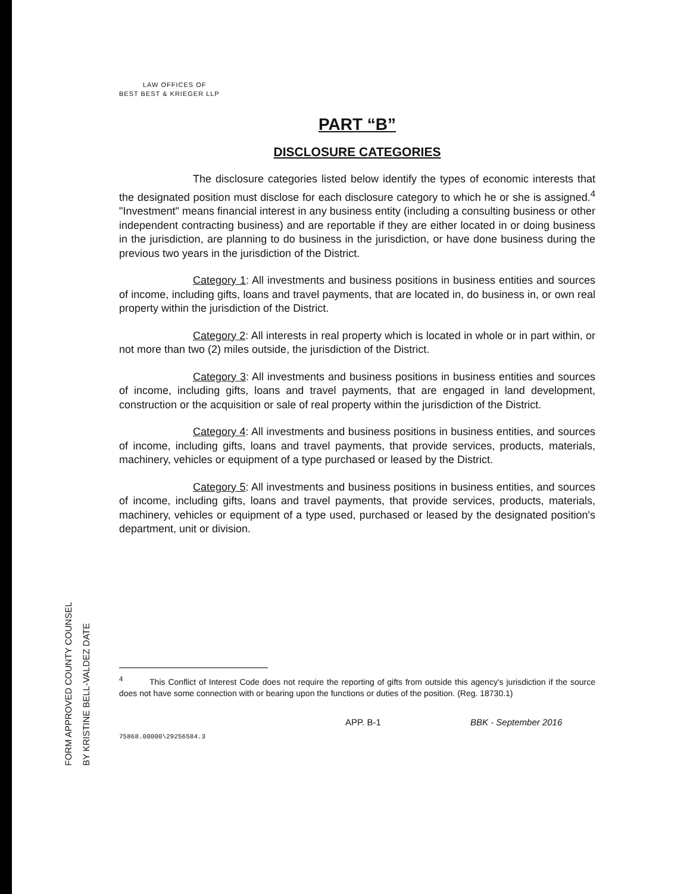FORM APPROVED COUNTY COUNSEL
BY KRISTINE BELL-VALDEZ DATE
LAW OFFICES OF
BEST BEST & KRIEGER LLP
PART “B”
DISCLOSURE CATEGORIES
The disclosure categories listed below identify the types of economic interests that the designated position must disclose for each disclosure category to which he or she is assigned.<sup>4</sup> "Investment" means financial interest in any business entity (including a consulting business or other independent contracting business) and are reportable if they are either located in or doing business in the jurisdiction, are planning to do business in the jurisdiction, or have done business during the previous two years in the jurisdiction of the District.
Category 1: All investments and business positions in business entities and sources of income, including gifts, loans and travel payments, that are located in, do business in, or own real property within the jurisdiction of the District.
Category 2: All interests in real property which is located in whole or in part within, or not more than two (2) miles outside, the jurisdiction of the District.
Category 3: All investments and business positions in business entities and sources of income, including gifts, loans and travel payments, that are engaged in land development, construction or the acquisition or sale of real property within the jurisdiction of the District.
Category 4: All investments and business positions in business entities, and sources of income, including gifts, loans and travel payments, that provide services, products, materials, machinery, vehicles or equipment of a type purchased or leased by the District.
Category 5: All investments and business positions in business entities, and sources of income, including gifts, loans and travel payments, that provide services, products, materials, machinery, vehicles or equipment of a type used, purchased or leased by the designated position's department, unit or division.
<sup>4</sup> This Conflict of Interest Code does not require the reporting of gifts from outside this agency's jurisdiction if the source does not have some connection with or bearing upon the functions or duties of the position. (Reg. 18730.1)
APP. B-1 BBK - September 2016
75868.00000\29256584.3